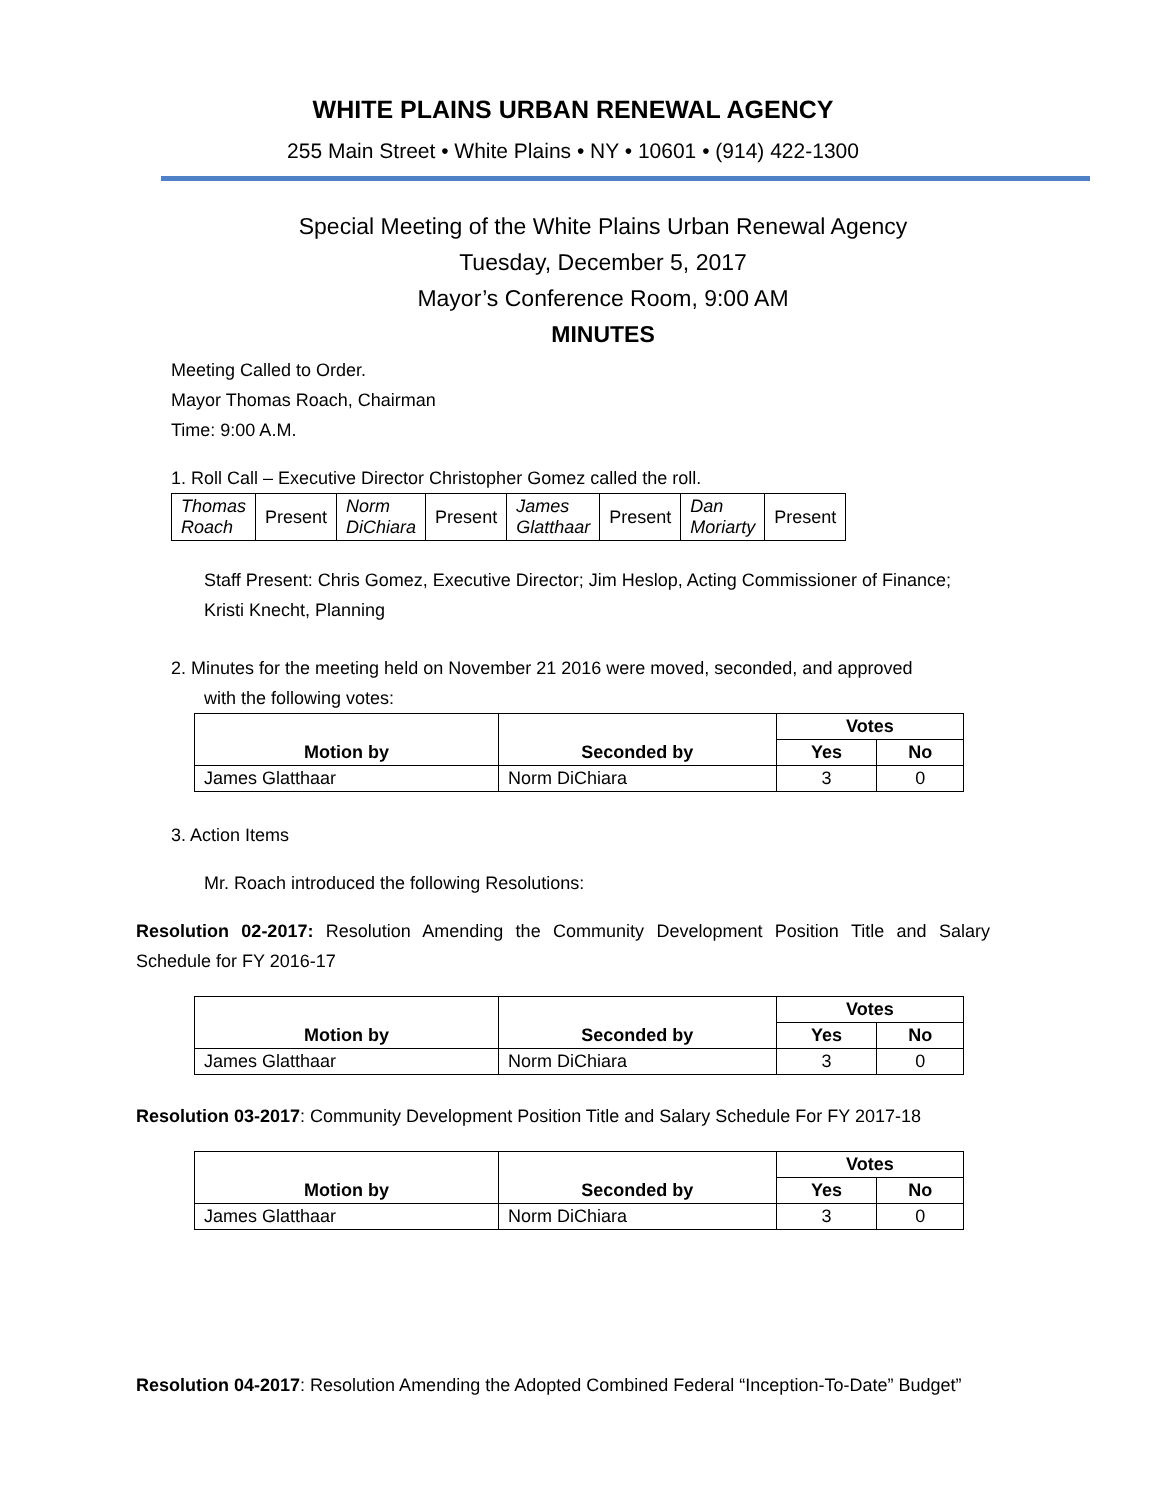WHITE PLAINS URBAN RENEWAL AGENCY
255 Main Street • White Plains • NY • 10601 • (914) 422-1300
Special Meeting of the White Plains Urban Renewal Agency
Tuesday, December 5, 2017
Mayor’s Conference Room, 9:00 AM
MINUTES
Meeting Called to Order.
Mayor Thomas Roach, Chairman
Time: 9:00 A.M.
1. Roll Call – Executive Director Christopher Gomez called the roll.
| Thomas Roach | Present | Norm DiChiara | Present | James Glatthaar | Present | Dan Moriarty | Present |
Staff Present: Chris Gomez, Executive Director; Jim Heslop, Acting Commissioner of Finance; Kristi Knecht, Planning
2. Minutes for the meeting held on November 21 2016 were moved, seconded, and approved
with the following votes:
| Motion by | Seconded by | Votes | |
| --- | --- | --- | --- |
| | | Yes | No |
| James Glatthaar | Norm DiChiara | 3 | 0 |
3. Action Items
Mr. Roach introduced the following Resolutions:
Resolution 02-2017: Resolution Amending the Community Development Position Title and Salary Schedule for FY 2016-17
| Motion by | Seconded by | Votes | |
| --- | --- | --- | --- |
| | | Yes | No |
| James Glatthaar | Norm DiChiara | 3 | 0 |
Resolution 03-2017: Community Development Position Title and Salary Schedule For FY 2017-18
| Motion by | Seconded by | Votes | |
| --- | --- | --- | --- |
| | | Yes | No |
| James Glatthaar | Norm DiChiara | 3 | 0 |
Resolution 04-2017: Resolution Amending the Adopted Combined Federal “Inception-To-Date” Budget”